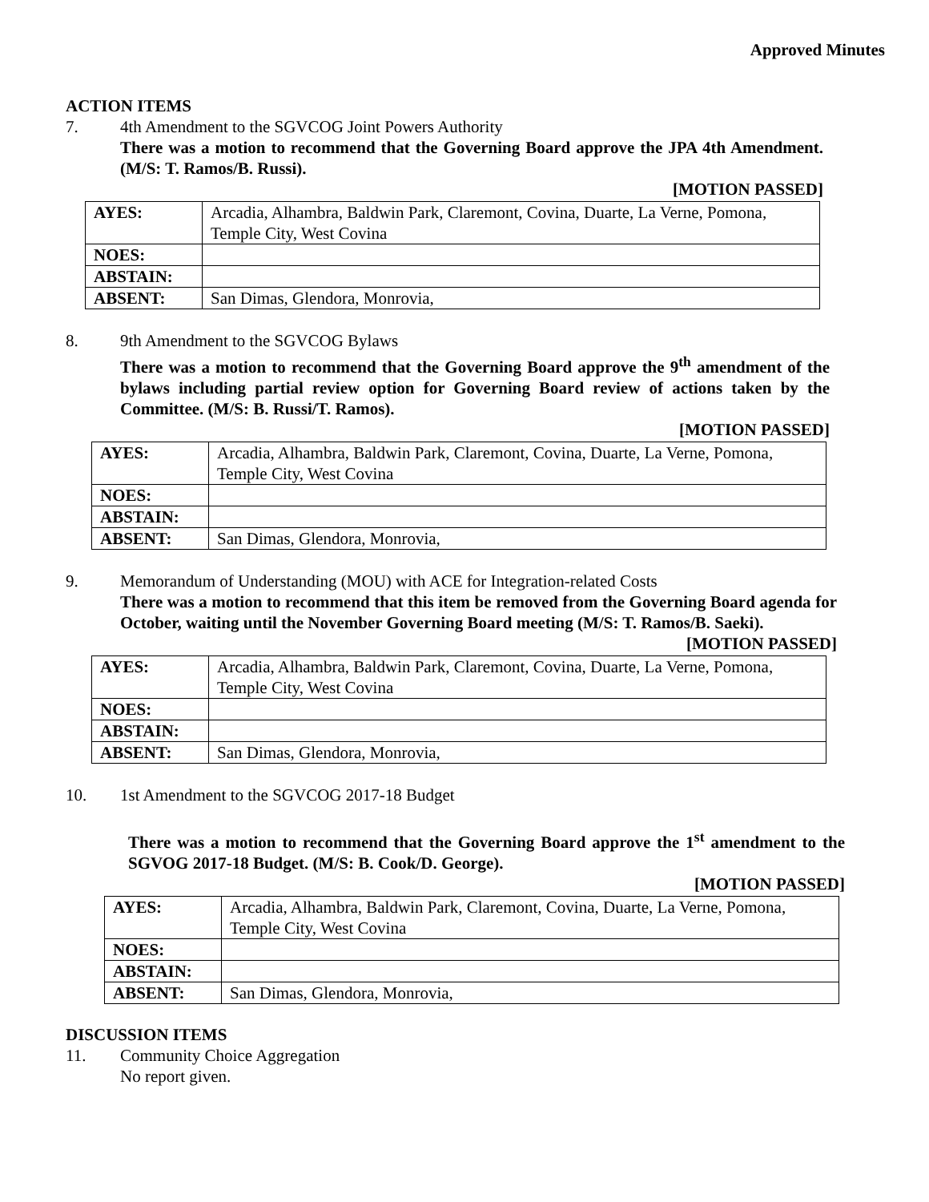Approved Minutes
ACTION ITEMS
7. 4th Amendment to the SGVCOG Joint Powers Authority
There was a motion to recommend that the Governing Board approve the JPA 4th Amendment. (M/S: T. Ramos/B. Russi).
[MOTION PASSED]
| AYES: | Arcadia, Alhambra, Baldwin Park, Claremont, Covina, Duarte, La Verne, Pomona, Temple City, West Covina |
| NOES: | |
| ABSTAIN: | |
| ABSENT: | San Dimas, Glendora, Monrovia, |
8. 9th Amendment to the SGVCOG Bylaws
There was a motion to recommend that the Governing Board approve the 9<sup>th</sup> amendment of the bylaws including partial review option for Governing Board review of actions taken by the Committee. (M/S: B. Russi/T. Ramos).
[MOTION PASSED]
| AYES: | Arcadia, Alhambra, Baldwin Park, Claremont, Covina, Duarte, La Verne, Pomona, Temple City, West Covina |
| NOES: | |
| ABSTAIN: | |
| ABSENT: | San Dimas, Glendora, Monrovia, |
9. Memorandum of Understanding (MOU) with ACE for Integration-related Costs
There was a motion to recommend that this item be removed from the Governing Board agenda for October, waiting until the November Governing Board meeting (M/S: T. Ramos/B. Saeki).
[MOTION PASSED]
| AYES: | Arcadia, Alhambra, Baldwin Park, Claremont, Covina, Duarte, La Verne, Pomona, Temple City, West Covina |
| NOES: | |
| ABSTAIN: | |
| ABSENT: | San Dimas, Glendora, Monrovia, |
10. 1st Amendment to the SGVCOG 2017-18 Budget
There was a motion to recommend that the Governing Board approve the 1<sup>st</sup> amendment to the SGVOG 2017-18 Budget. (M/S: B. Cook/D. George).
[MOTION PASSED]
| AYES: | Arcadia, Alhambra, Baldwin Park, Claremont, Covina, Duarte, La Verne, Pomona, Temple City, West Covina |
| NOES: | |
| ABSTAIN: | |
| ABSENT: | San Dimas, Glendora, Monrovia, |
DISCUSSION ITEMS
11. Community Choice Aggregation
No report given.